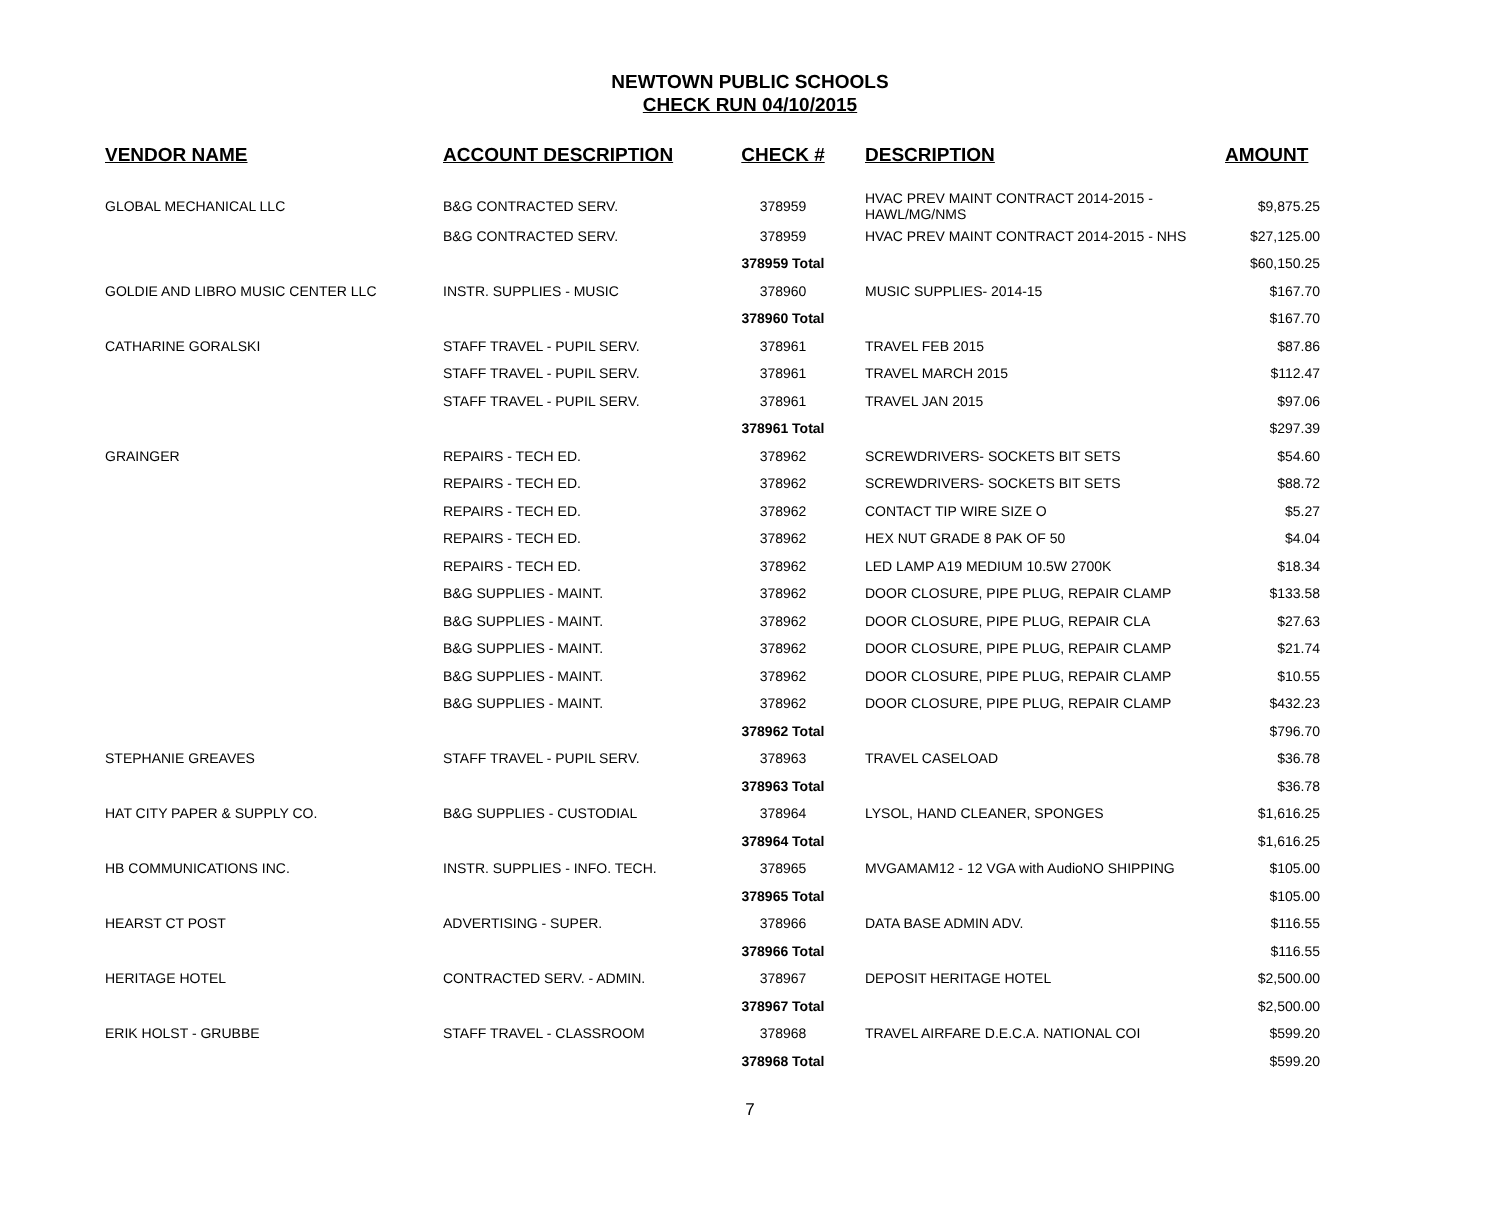NEWTOWN PUBLIC SCHOOLS
CHECK RUN 04/10/2015
| VENDOR NAME | ACCOUNT DESCRIPTION | CHECK # | DESCRIPTION | AMOUNT |
| --- | --- | --- | --- | --- |
| GLOBAL MECHANICAL LLC | B&G CONTRACTED SERV. | 378959 | HVAC PREV MAINT CONTRACT 2014-2015 - HAWL/MG/NMS | $9,875.25 |
| | B&G CONTRACTED SERV. | 378959 | HVAC PREV MAINT CONTRACT 2014-2015 - NHS | $27,125.00 |
| | | 378959 Total | | $60,150.25 |
| GOLDIE AND LIBRO MUSIC CENTER LLC | INSTR. SUPPLIES - MUSIC | 378960 | MUSIC SUPPLIES- 2014-15 | $167.70 |
| | | 378960 Total | | $167.70 |
| CATHARINE GORALSKI | STAFF TRAVEL - PUPIL SERV. | 378961 | TRAVEL FEB 2015 | $87.86 |
| | STAFF TRAVEL - PUPIL SERV. | 378961 | TRAVEL MARCH 2015 | $112.47 |
| | STAFF TRAVEL - PUPIL SERV. | 378961 | TRAVEL JAN 2015 | $97.06 |
| | | 378961 Total | | $297.39 |
| GRAINGER | REPAIRS - TECH ED. | 378962 | SCREWDRIVERS- SOCKETS BIT SETS | $54.60 |
| | REPAIRS - TECH ED. | 378962 | SCREWDRIVERS- SOCKETS BIT SETS | $88.72 |
| | REPAIRS - TECH ED. | 378962 | CONTACT TIP WIRE SIZE O | $5.27 |
| | REPAIRS - TECH ED. | 378962 | HEX NUT GRADE 8 PAK OF 50 | $4.04 |
| | REPAIRS - TECH ED. | 378962 | LED LAMP A19 MEDIUM 10.5W 2700K | $18.34 |
| | B&G SUPPLIES - MAINT. | 378962 | DOOR CLOSURE, PIPE PLUG, REPAIR CLAMP | $133.58 |
| | B&G SUPPLIES - MAINT. | 378962 | DOOR CLOSURE, PIPE PLUG, REPAIR CLA | $27.63 |
| | B&G SUPPLIES - MAINT. | 378962 | DOOR CLOSURE, PIPE PLUG, REPAIR CLAMP | $21.74 |
| | B&G SUPPLIES - MAINT. | 378962 | DOOR CLOSURE, PIPE PLUG, REPAIR CLAMP | $10.55 |
| | B&G SUPPLIES - MAINT. | 378962 | DOOR CLOSURE, PIPE PLUG, REPAIR CLAMP | $432.23 |
| | | 378962 Total | | $796.70 |
| STEPHANIE GREAVES | STAFF TRAVEL - PUPIL SERV. | 378963 | TRAVEL CASELOAD | $36.78 |
| | | 378963 Total | | $36.78 |
| HAT CITY PAPER & SUPPLY CO. | B&G SUPPLIES - CUSTODIAL | 378964 | LYSOL, HAND CLEANER, SPONGES | $1,616.25 |
| | | 378964 Total | | $1,616.25 |
| HB COMMUNICATIONS INC. | INSTR. SUPPLIES - INFO. TECH. | 378965 | MVGAMAM12 - 12 VGA with AudioNO SHIPPING | $105.00 |
| | | 378965 Total | | $105.00 |
| HEARST CT POST | ADVERTISING - SUPER. | 378966 | DATA BASE ADMIN ADV. | $116.55 |
| | | 378966 Total | | $116.55 |
| HERITAGE HOTEL | CONTRACTED SERV. - ADMIN. | 378967 | DEPOSIT HERITAGE HOTEL | $2,500.00 |
| | | 378967 Total | | $2,500.00 |
| ERIK HOLST - GRUBBE | STAFF TRAVEL - CLASSROOM | 378968 | TRAVEL AIRFARE D.E.C.A. NATIONAL COI | $599.20 |
| | | 378968 Total | | $599.20 |
7